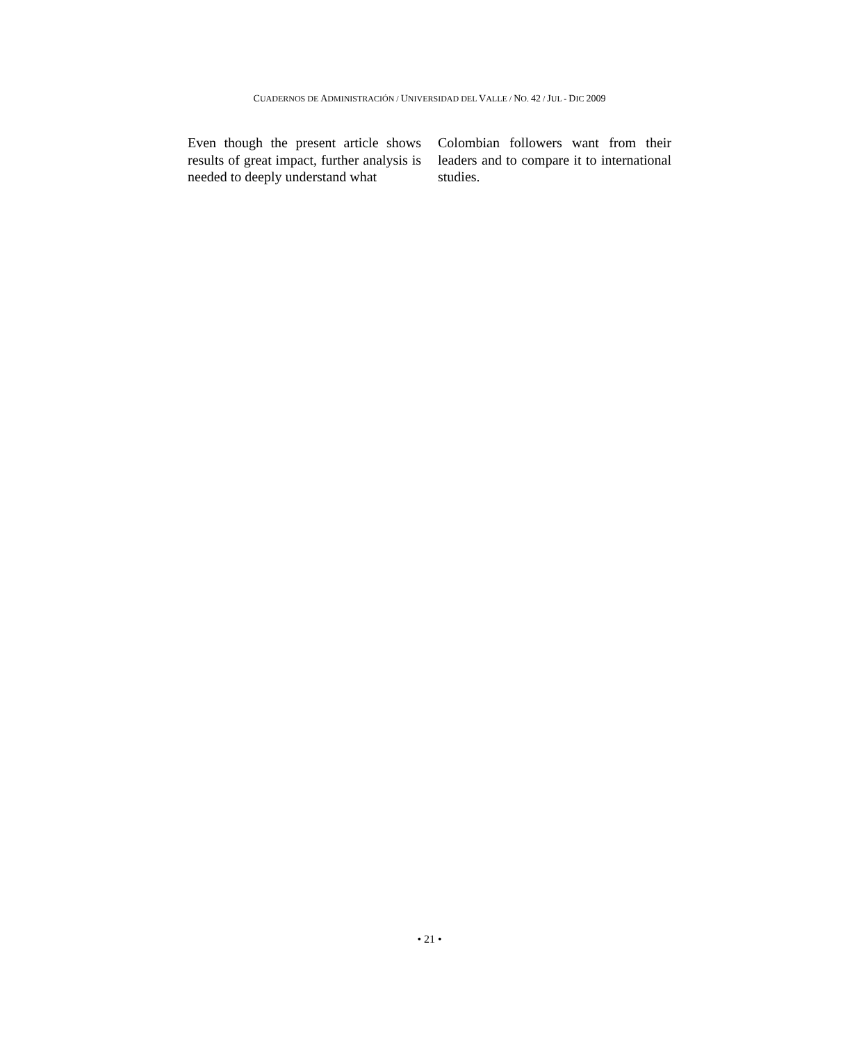CUADERNOS DE ADMINISTRACIÓN / UNIVERSIDAD DEL VALLE / NO. 42 / JUL - DIC 2009
Even though the present article shows results of great impact, further analysis is needed to deeply understand what
Colombian followers want from their leaders and to compare it to international studies.
• 21 •